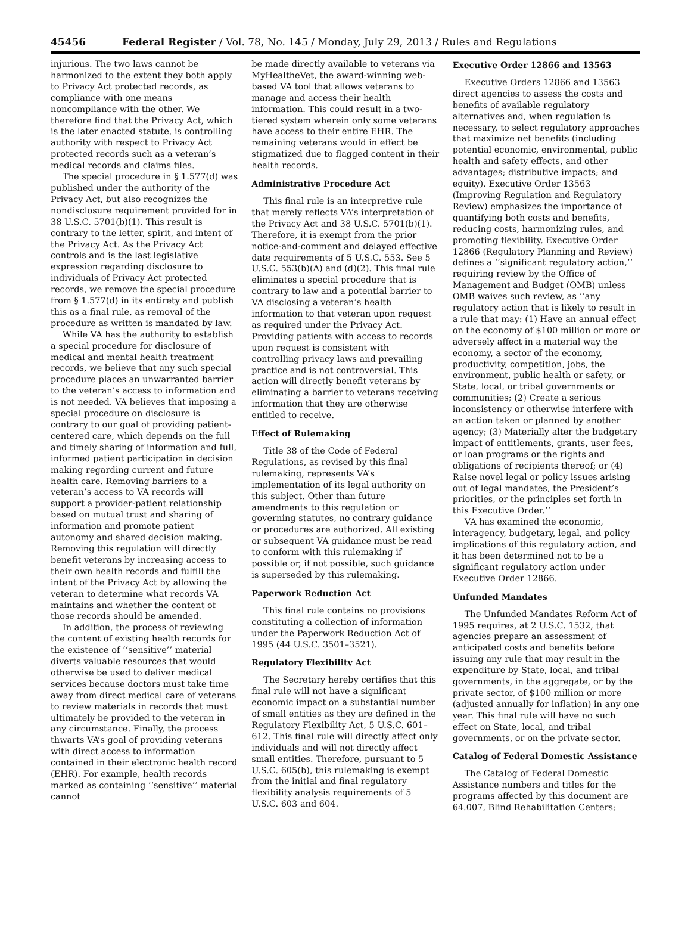45456 Federal Register / Vol. 78, No. 145 / Monday, July 29, 2013 / Rules and Regulations
injurious. The two laws cannot be harmonized to the extent they both apply to Privacy Act protected records, as compliance with one means noncompliance with the other. We therefore find that the Privacy Act, which is the later enacted statute, is controlling authority with respect to Privacy Act protected records such as a veteran’s medical records and claims files.
The special procedure in § 1.577(d) was published under the authority of the Privacy Act, but also recognizes the nondisclosure requirement provided for in 38 U.S.C. 5701(b)(1). This result is contrary to the letter, spirit, and intent of the Privacy Act. As the Privacy Act controls and is the last legislative expression regarding disclosure to individuals of Privacy Act protected records, we remove the special procedure from § 1.577(d) in its entirety and publish this as a final rule, as removal of the procedure as written is mandated by law.
While VA has the authority to establish a special procedure for disclosure of medical and mental health treatment records, we believe that any such special procedure places an unwarranted barrier to the veteran’s access to information and is not needed. VA believes that imposing a special procedure on disclosure is contrary to our goal of providing patient-centered care, which depends on the full and timely sharing of information and full, informed patient participation in decision making regarding current and future health care. Removing barriers to a veteran’s access to VA records will support a provider-patient relationship based on mutual trust and sharing of information and promote patient autonomy and shared decision making. Removing this regulation will directly benefit veterans by increasing access to their own health records and fulfill the intent of the Privacy Act by allowing the veteran to determine what records VA maintains and whether the content of those records should be amended.
In addition, the process of reviewing the content of existing health records for the existence of ‘‘sensitive’’ material diverts valuable resources that would otherwise be used to deliver medical services because doctors must take time away from direct medical care of veterans to review materials in records that must ultimately be provided to the veteran in any circumstance. Finally, the process thwarts VA’s goal of providing veterans with direct access to information contained in their electronic health record (EHR). For example, health records marked as containing ‘‘sensitive’’ material cannot
be made directly available to veterans via MyHealtheVet, the award-winning web-based VA tool that allows veterans to manage and access their health information. This could result in a two-tiered system wherein only some veterans have access to their entire EHR. The remaining veterans would in effect be stigmatized due to flagged content in their health records.
Administrative Procedure Act
This final rule is an interpretive rule that merely reflects VA’s interpretation of the Privacy Act and 38 U.S.C. 5701(b)(1). Therefore, it is exempt from the prior notice-and-comment and delayed effective date requirements of 5 U.S.C. 553. See 5 U.S.C. 553(b)(A) and (d)(2). This final rule eliminates a special procedure that is contrary to law and a potential barrier to VA disclosing a veteran’s health information to that veteran upon request as required under the Privacy Act. Providing patients with access to records upon request is consistent with controlling privacy laws and prevailing practice and is not controversial. This action will directly benefit veterans by eliminating a barrier to veterans receiving information that they are otherwise entitled to receive.
Effect of Rulemaking
Title 38 of the Code of Federal Regulations, as revised by this final rulemaking, represents VA’s implementation of its legal authority on this subject. Other than future amendments to this regulation or governing statutes, no contrary guidance or procedures are authorized. All existing or subsequent VA guidance must be read to conform with this rulemaking if possible or, if not possible, such guidance is superseded by this rulemaking.
Paperwork Reduction Act
This final rule contains no provisions constituting a collection of information under the Paperwork Reduction Act of 1995 (44 U.S.C. 3501–3521).
Regulatory Flexibility Act
The Secretary hereby certifies that this final rule will not have a significant economic impact on a substantial number of small entities as they are defined in the Regulatory Flexibility Act, 5 U.S.C. 601–612. This final rule will directly affect only individuals and will not directly affect small entities. Therefore, pursuant to 5 U.S.C. 605(b), this rulemaking is exempt from the initial and final regulatory flexibility analysis requirements of 5 U.S.C. 603 and 604.
Executive Order 12866 and 13563
Executive Orders 12866 and 13563 direct agencies to assess the costs and benefits of available regulatory alternatives and, when regulation is necessary, to select regulatory approaches that maximize net benefits (including potential economic, environmental, public health and safety effects, and other advantages; distributive impacts; and equity). Executive Order 13563 (Improving Regulation and Regulatory Review) emphasizes the importance of quantifying both costs and benefits, reducing costs, harmonizing rules, and promoting flexibility. Executive Order 12866 (Regulatory Planning and Review) defines a ‘‘significant regulatory action,’’ requiring review by the Office of Management and Budget (OMB) unless OMB waives such review, as ‘‘any regulatory action that is likely to result in a rule that may: (1) Have an annual effect on the economy of $100 million or more or adversely affect in a material way the economy, a sector of the economy, productivity, competition, jobs, the environment, public health or safety, or State, local, or tribal governments or communities; (2) Create a serious inconsistency or otherwise interfere with an action taken or planned by another agency; (3) Materially alter the budgetary impact of entitlements, grants, user fees, or loan programs or the rights and obligations of recipients thereof; or (4) Raise novel legal or policy issues arising out of legal mandates, the President’s priorities, or the principles set forth in this Executive Order.’’
VA has examined the economic, interagency, budgetary, legal, and policy implications of this regulatory action, and it has been determined not to be a significant regulatory action under Executive Order 12866.
Unfunded Mandates
The Unfunded Mandates Reform Act of 1995 requires, at 2 U.S.C. 1532, that agencies prepare an assessment of anticipated costs and benefits before issuing any rule that may result in the expenditure by State, local, and tribal governments, in the aggregate, or by the private sector, of $100 million or more (adjusted annually for inflation) in any one year. This final rule will have no such effect on State, local, and tribal governments, or on the private sector.
Catalog of Federal Domestic Assistance
The Catalog of Federal Domestic Assistance numbers and titles for the programs affected by this document are 64.007, Blind Rehabilitation Centers;